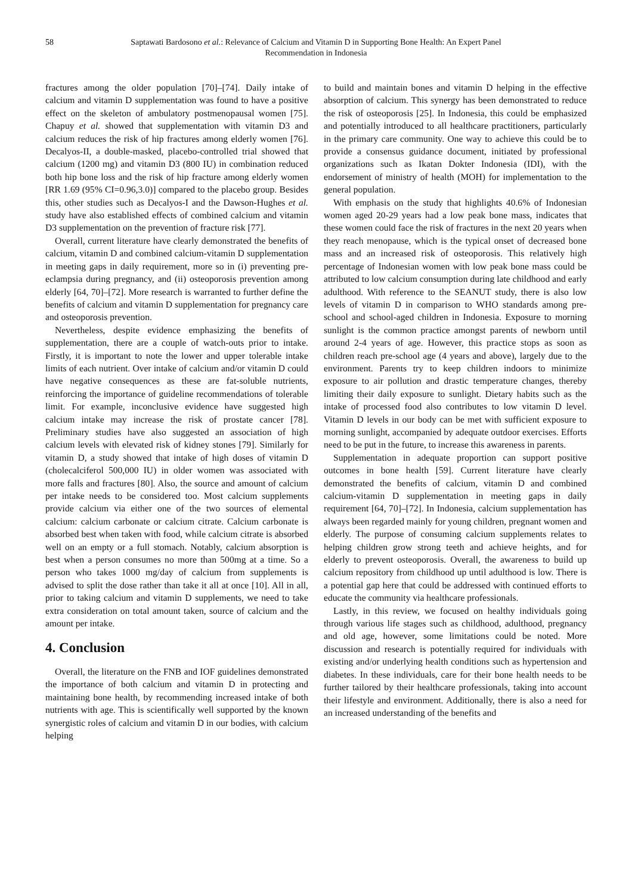58 Saptawati Bardosono et al.: Relevance of Calcium and Vitamin D in Supporting Bone Health: An Expert Panel Recommendation in Indonesia
fractures among the older population [70]–[74]. Daily intake of calcium and vitamin D supplementation was found to have a positive effect on the skeleton of ambulatory postmenopausal women [75]. Chapuy et al. showed that supplementation with vitamin D3 and calcium reduces the risk of hip fractures among elderly women [76]. Decalyos-II, a double-masked, placebo-controlled trial showed that calcium (1200 mg) and vitamin D3 (800 IU) in combination reduced both hip bone loss and the risk of hip fracture among elderly women [RR 1.69 (95% CI=0.96,3.0)] compared to the placebo group. Besides this, other studies such as Decalyos-I and the Dawson-Hughes et al. study have also established effects of combined calcium and vitamin D3 supplementation on the prevention of fracture risk [77].
Overall, current literature have clearly demonstrated the benefits of calcium, vitamin D and combined calcium-vitamin D supplementation in meeting gaps in daily requirement, more so in (i) preventing pre-eclampsia during pregnancy, and (ii) osteoporosis prevention among elderly [64, 70]–[72]. More research is warranted to further define the benefits of calcium and vitamin D supplementation for pregnancy care and osteoporosis prevention.
Nevertheless, despite evidence emphasizing the benefits of supplementation, there are a couple of watch-outs prior to intake. Firstly, it is important to note the lower and upper tolerable intake limits of each nutrient. Over intake of calcium and/or vitamin D could have negative consequences as these are fat-soluble nutrients, reinforcing the importance of guideline recommendations of tolerable limit. For example, inconclusive evidence have suggested high calcium intake may increase the risk of prostate cancer [78]. Preliminary studies have also suggested an association of high calcium levels with elevated risk of kidney stones [79]. Similarly for vitamin D, a study showed that intake of high doses of vitamin D (cholecalciferol 500,000 IU) in older women was associated with more falls and fractures [80]. Also, the source and amount of calcium per intake needs to be considered too. Most calcium supplements provide calcium via either one of the two sources of elemental calcium: calcium carbonate or calcium citrate. Calcium carbonate is absorbed best when taken with food, while calcium citrate is absorbed well on an empty or a full stomach. Notably, calcium absorption is best when a person consumes no more than 500mg at a time. So a person who takes 1000 mg/day of calcium from supplements is advised to split the dose rather than take it all at once [10]. All in all, prior to taking calcium and vitamin D supplements, we need to take extra consideration on total amount taken, source of calcium and the amount per intake.
4. Conclusion
Overall, the literature on the FNB and IOF guidelines demonstrated the importance of both calcium and vitamin D in protecting and maintaining bone health, by recommending increased intake of both nutrients with age. This is scientifically well supported by the known synergistic roles of calcium and vitamin D in our bodies, with calcium helping
to build and maintain bones and vitamin D helping in the effective absorption of calcium. This synergy has been demonstrated to reduce the risk of osteoporosis [25]. In Indonesia, this could be emphasized and potentially introduced to all healthcare practitioners, particularly in the primary care community. One way to achieve this could be to provide a consensus guidance document, initiated by professional organizations such as Ikatan Dokter Indonesia (IDI), with the endorsement of ministry of health (MOH) for implementation to the general population.
With emphasis on the study that highlights 40.6% of Indonesian women aged 20-29 years had a low peak bone mass, indicates that these women could face the risk of fractures in the next 20 years when they reach menopause, which is the typical onset of decreased bone mass and an increased risk of osteoporosis. This relatively high percentage of Indonesian women with low peak bone mass could be attributed to low calcium consumption during late childhood and early adulthood. With reference to the SEANUT study, there is also low levels of vitamin D in comparison to WHO standards among pre-school and school-aged children in Indonesia. Exposure to morning sunlight is the common practice amongst parents of newborn until around 2-4 years of age. However, this practice stops as soon as children reach pre-school age (4 years and above), largely due to the environment. Parents try to keep children indoors to minimize exposure to air pollution and drastic temperature changes, thereby limiting their daily exposure to sunlight. Dietary habits such as the intake of processed food also contributes to low vitamin D level. Vitamin D levels in our body can be met with sufficient exposure to morning sunlight, accompanied by adequate outdoor exercises. Efforts need to be put in the future, to increase this awareness in parents.
Supplementation in adequate proportion can support positive outcomes in bone health [59]. Current literature have clearly demonstrated the benefits of calcium, vitamin D and combined calcium-vitamin D supplementation in meeting gaps in daily requirement [64, 70]–[72]. In Indonesia, calcium supplementation has always been regarded mainly for young children, pregnant women and elderly. The purpose of consuming calcium supplements relates to helping children grow strong teeth and achieve heights, and for elderly to prevent osteoporosis. Overall, the awareness to build up calcium repository from childhood up until adulthood is low. There is a potential gap here that could be addressed with continued efforts to educate the community via healthcare professionals.
Lastly, in this review, we focused on healthy individuals going through various life stages such as childhood, adulthood, pregnancy and old age, however, some limitations could be noted. More discussion and research is potentially required for individuals with existing and/or underlying health conditions such as hypertension and diabetes. In these individuals, care for their bone health needs to be further tailored by their healthcare professionals, taking into account their lifestyle and environment. Additionally, there is also a need for an increased understanding of the benefits and